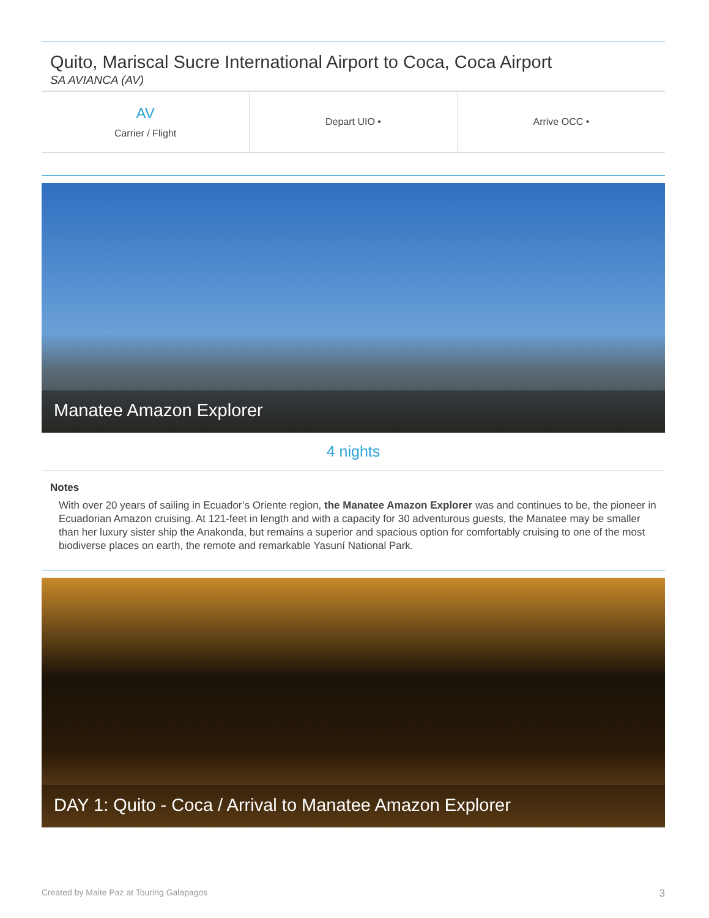Quito, Mariscal Sucre International Airport to Coca, Coca Airport
SA AVIANCA (AV)
| AV Carrier / Flight | Depart UIO • | Arrive OCC • |
Manatee Amazon Explorer
4 nights
Notes
With over 20 years of sailing in Ecuador’s Oriente region, the Manatee Amazon Explorer was and continues to be, the pioneer in Ecuadorian Amazon cruising. At 121-feet in length and with a capacity for 30 adventurous guests, the Manatee may be smaller than her luxury sister ship the Anakonda, but remains a superior and spacious option for comfortably cruising to one of the most biodiverse places on earth, the remote and remarkable Yasuní National Park.
DAY 1: Quito - Coca / Arrival to Manatee Amazon Explorer
Created by Maite Paz at Touring Galapagos 3